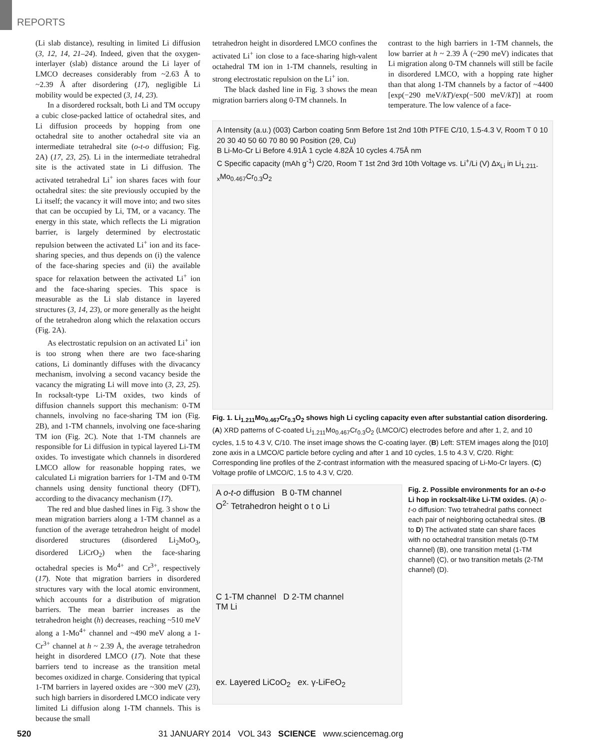REPORTS
(Li slab distance), resulting in limited Li diffusion (3, 12, 14, 21–24). Indeed, given that the oxygen-interlayer (slab) distance around the Li layer of LMCO decreases considerably from ~2.63 Å to ~2.39 Å after disordering (17), negligible Li mobility would be expected (3, 14, 23).
In a disordered rocksalt, both Li and TM occupy a cubic close-packed lattice of octahedral sites, and Li diffusion proceeds by hopping from one octahedral site to another octahedral site via an intermediate tetrahedral site (o-t-o diffusion; Fig. 2A) (17, 23, 25). Li in the intermediate tetrahedral site is the activated state in Li diffusion. The activated tetrahedral Li<sup>+</sup> ion shares faces with four octahedral sites: the site previously occupied by the Li itself; the vacancy it will move into; and two sites that can be occupied by Li, TM, or a vacancy. The energy in this state, which reflects the Li migration barrier, is largely determined by electrostatic repulsion between the activated Li<sup>+</sup> ion and its face-sharing species, and thus depends on (i) the valence of the face-sharing species and (ii) the available space for relaxation between the activated Li<sup>+</sup> ion and the face-sharing species. This space is measurable as the Li slab distance in layered structures (3, 14, 23), or more generally as the height of the tetrahedron along which the relaxation occurs (Fig. 2A).
As electrostatic repulsion on an activated Li<sup>+</sup> ion is too strong when there are two face-sharing cations, Li dominantly diffuses with the divacancy mechanism, involving a second vacancy beside the vacancy the migrating Li will move into (3, 23, 25). In rocksalt-type Li-TM oxides, two kinds of diffusion channels support this mechanism: 0-TM channels, involving no face-sharing TM ion (Fig. 2B), and 1-TM channels, involving one face-sharing TM ion (Fig. 2C). Note that 1-TM channels are responsible for Li diffusion in typical layered Li-TM oxides. To investigate which channels in disordered LMCO allow for reasonable hopping rates, we calculated Li migration barriers for 1-TM and 0-TM channels using density functional theory (DFT), according to the divacancy mechanism (17).
The red and blue dashed lines in Fig. 3 show the mean migration barriers along a 1-TM channel as a function of the average tetrahedron height of model disordered structures (disordered Li<sub>2</sub>MoO<sub>3</sub>, disordered LiCrO<sub>2</sub>) when the face-sharing octahedral species is Mo<sup>4+</sup> and Cr<sup>3+</sup>, respectively (17). Note that migration barriers in disordered structures vary with the local atomic environment, which accounts for a distribution of migration barriers. The mean barrier increases as the tetrahedron height (h) decreases, reaching ~510 meV along a 1-Mo<sup>4+</sup> channel and ~490 meV along a 1-Cr<sup>3+</sup> channel at h ~ 2.39 Å, the average tetrahedron height in disordered LMCO (17). Note that these barriers tend to increase as the transition metal becomes oxidized in charge. Considering that typical 1-TM barriers in layered oxides are ~300 meV (23), such high barriers in disordered LMCO indicate very limited Li diffusion along 1-TM channels. This is because the small
tetrahedron height in disordered LMCO confines the activated Li<sup>+</sup> ion close to a face-sharing high-valent octahedral TM ion in 1-TM channels, resulting in strong electrostatic repulsion on the Li<sup>+</sup> ion.
The black dashed line in Fig. 3 shows the mean migration barriers along 0-TM channels. In
contrast to the high barriers in 1-TM channels, the low barrier at h ~ 2.39 Å (~290 meV) indicates that Li migration along 0-TM channels will still be facile in disordered LMCO, with a hopping rate higher than that along 1-TM channels by a factor of ~4400 [exp(−290 meV/kT)/exp(−500 meV/kT)] at room temperature. The low valence of a face-
A Intensity (a.u.) (003) Carbon coating 5nm Before 1st 2nd 10th PTFE C/10, 1.5-4.3 V, Room T 0 10 20 30 40 50 60 70 80 90 Position (2θ, Cu)
B Li-Mo-Cr Li Before 4.91Å 1 cycle 4.82Å 10 cycles 4.75Å nm
C Specific capacity (mAh g<sup>-1</sup>) C/20, Room T 1st 2nd 3rd 10th Voltage vs. Li<sup>+</sup>/Li (V) Δx<sub>Li</sub> in Li<sub>1.211-x</sub>Mo<sub>0.467</sub>Cr<sub>0.3</sub>O<sub>2</sub>
Fig. 1. Li<sub>1.211</sub>Mo<sub>0.467</sub>Cr<sub>0.3</sub>O<sub>2</sub> shows high Li cycling capacity even after substantial cation disordering. (A) XRD patterns of C-coated Li<sub>1.211</sub>Mo<sub>0.467</sub>Cr<sub>0.3</sub>O<sub>2</sub> (LMCO/C) electrodes before and after 1, 2, and 10 cycles, 1.5 to 4.3 V, C/10. The inset image shows the C-coating layer. (B) Left: STEM images along the [010] zone axis in a LMCO/C particle before cycling and after 1 and 10 cycles, 1.5 to 4.3 V, C/20. Right: Corresponding line profiles of the Z-contrast information with the measured spacing of Li-Mo-Cr layers. (C) Voltage profile of LMCO/C, 1.5 to 4.3 V, C/20.
A o-t-o diffusion B 0-TM channel
O<sup>2-</sup> Tetrahedron height o t o Li
C 1-TM channel D 2-TM channel
TM Li
ex. Layered LiCoO<sub>2</sub> ex. γ-LiFeO<sub>2</sub>
Fig. 2. Possible environments for an o-t-o Li hop in rocksalt-like Li-TM oxides. (A) o-t-o diffusion: Two tetrahedral paths connect each pair of neighboring octahedral sites. (B to D) The activated state can share faces with no octahedral transition metals (0-TM channel) (B), one transition metal (1-TM channel) (C), or two transition metals (2-TM channel) (D).
520 31 JANUARY 2014 VOL 343 SCIENCE www.sciencemag.org